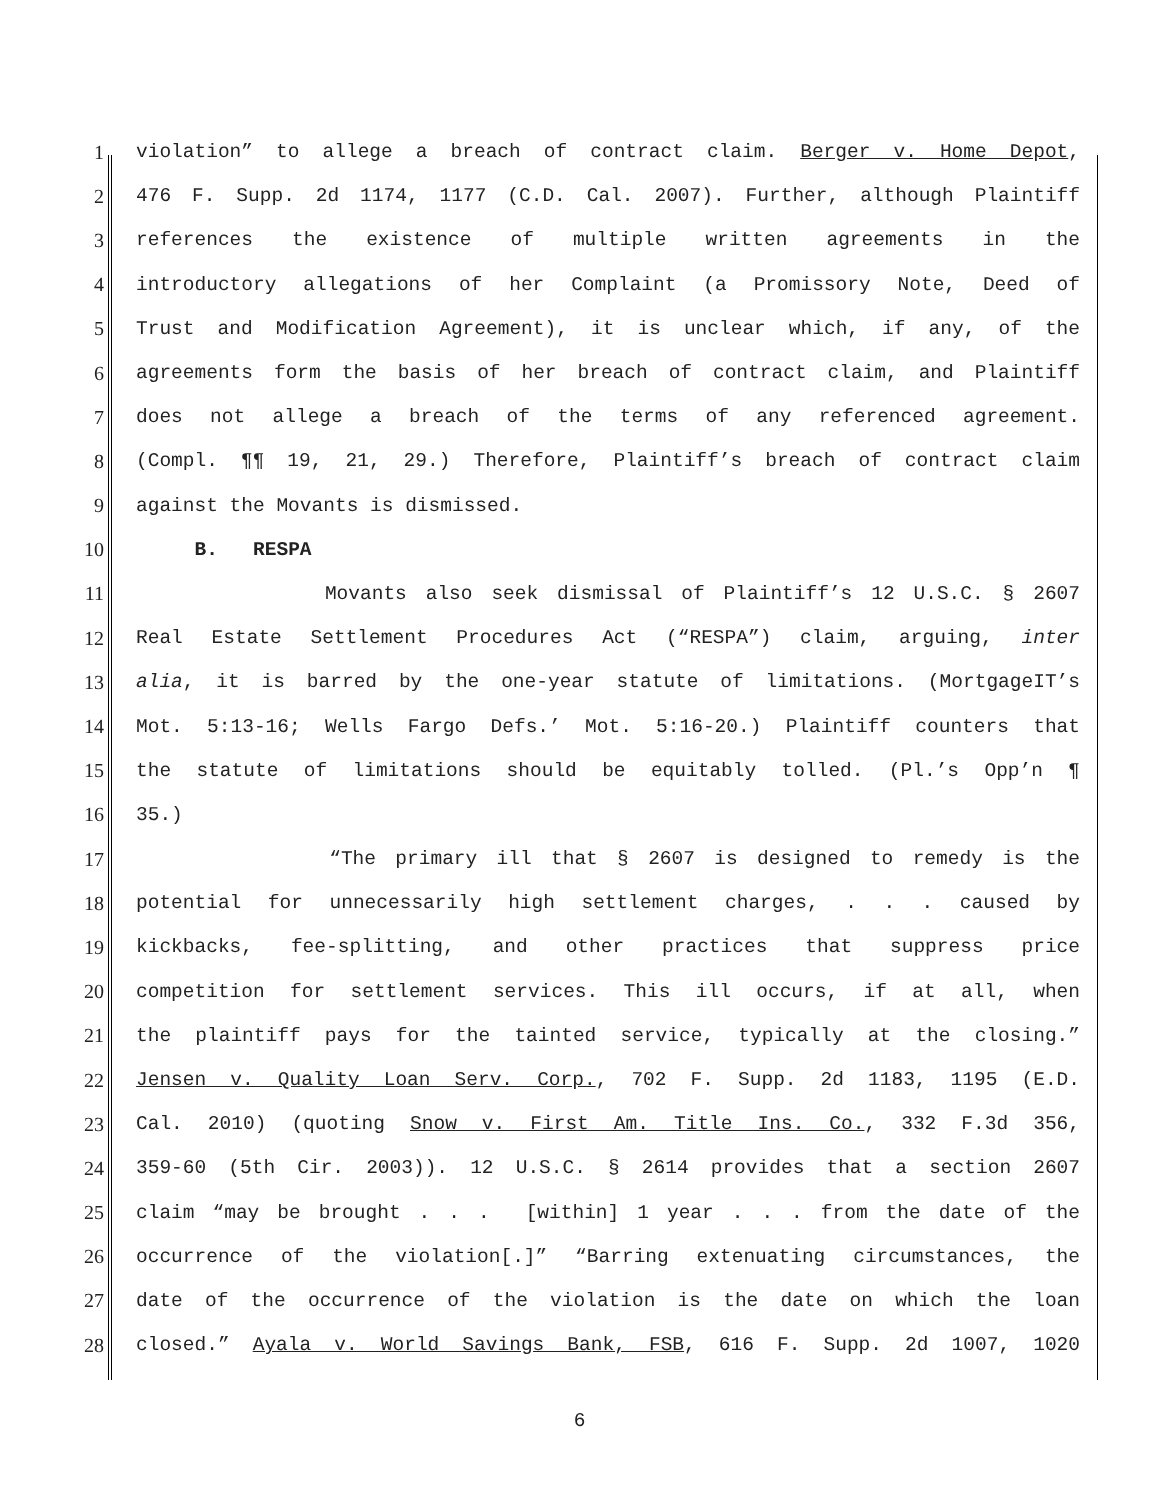1 violation” to allege a breach of contract claim. Berger v. Home Depot,
2 476 F. Supp. 2d 1174, 1177 (C.D. Cal. 2007). Further, although Plaintiff
3 references the existence of multiple written agreements in the
4 introductory allegations of her Complaint (a Promissory Note, Deed of
5 Trust and Modification Agreement), it is unclear which, if any, of the
6 agreements form the basis of her breach of contract claim, and Plaintiff
7 does not allege a breach of the terms of any referenced agreement.
8 (Compl. ¶¶ 19, 21, 29.) Therefore, Plaintiff’s breach of contract claim
9 against the Movants is dismissed.
10 B. RESPA
11 Movants also seek dismissal of Plaintiff’s 12 U.S.C. § 2607
12 Real Estate Settlement Procedures Act (“RESPA”) claim, arguing, inter
13 alia, it is barred by the one-year statute of limitations. (MortgageIT’s
14 Mot. 5:13-16; Wells Fargo Defs.’ Mot. 5:16-20.) Plaintiff counters that
15 the statute of limitations should be equitably tolled. (Pl.’s Opp’n ¶
16 35.)
17 “The primary ill that § 2607 is designed to remedy is the
18 potential for unnecessarily high settlement charges, . . . caused by
19 kickbacks, fee-splitting, and other practices that suppress price
20 competition for settlement services. This ill occurs, if at all, when
21 the plaintiff pays for the tainted service, typically at the closing.”
22 Jensen v. Quality Loan Serv. Corp., 702 F. Supp. 2d 1183, 1195 (E.D.
23 Cal. 2010) (quoting Snow v. First Am. Title Ins. Co., 332 F.3d 356,
24 359-60 (5th Cir. 2003)). 12 U.S.C. § 2614 provides that a section 2607
25 claim “may be brought . . . [within] 1 year . . . from the date of the
26 occurrence of the violation[.]” “Barring extenuating circumstances, the
27 date of the occurrence of the violation is the date on which the loan
28 closed.” Ayala v. World Savings Bank, FSB, 616 F. Supp. 2d 1007, 1020
6